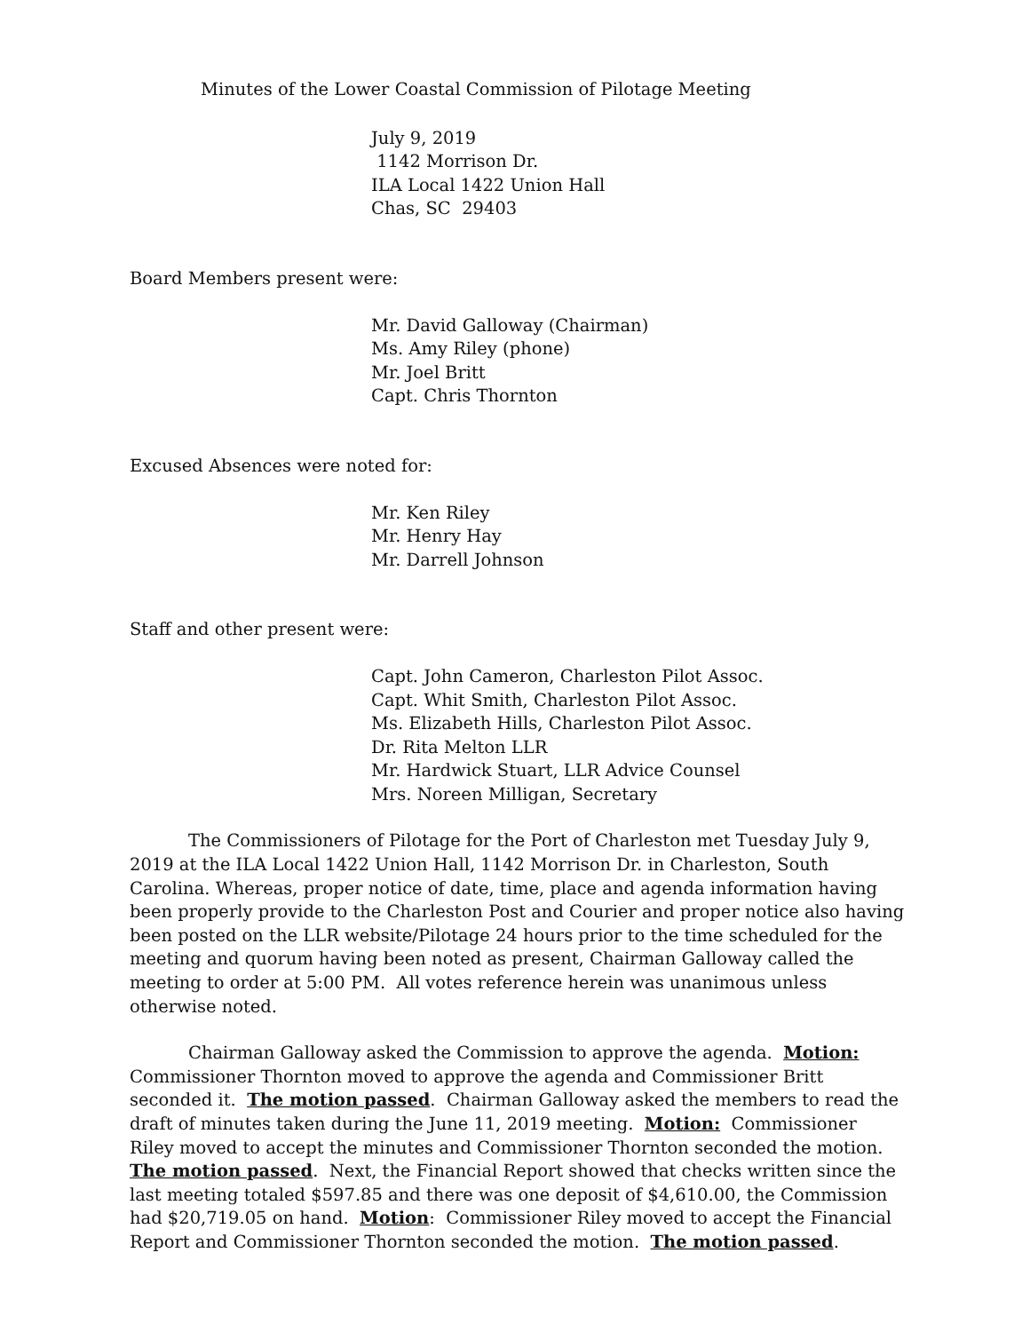Minutes of the Lower Coastal Commission of Pilotage Meeting
July 9, 2019
1142 Morrison Dr.
ILA Local 1422 Union Hall
Chas, SC 29403
Board Members present were:
Mr. David Galloway (Chairman)
Ms. Amy Riley (phone)
Mr. Joel Britt
Capt. Chris Thornton
Excused Absences were noted for:
Mr. Ken Riley
Mr. Henry Hay
Mr. Darrell Johnson
Staff and other present were:
Capt. John Cameron, Charleston Pilot Assoc.
Capt. Whit Smith, Charleston Pilot Assoc.
Ms. Elizabeth Hills, Charleston Pilot Assoc.
Dr. Rita Melton LLR
Mr. Hardwick Stuart, LLR Advice Counsel
Mrs. Noreen Milligan, Secretary
The Commissioners of Pilotage for the Port of Charleston met Tuesday July 9, 2019 at the ILA Local 1422 Union Hall, 1142 Morrison Dr. in Charleston, South Carolina. Whereas, proper notice of date, time, place and agenda information having been properly provide to the Charleston Post and Courier and proper notice also having been posted on the LLR website/Pilotage 24 hours prior to the time scheduled for the meeting and quorum having been noted as present, Chairman Galloway called the meeting to order at 5:00 PM. All votes reference herein was unanimous unless otherwise noted.
Chairman Galloway asked the Commission to approve the agenda. Motion: Commissioner Thornton moved to approve the agenda and Commissioner Britt seconded it. The motion passed. Chairman Galloway asked the members to read the draft of minutes taken during the June 11, 2019 meeting. Motion: Commissioner Riley moved to accept the minutes and Commissioner Thornton seconded the motion. The motion passed. Next, the Financial Report showed that checks written since the last meeting totaled $597.85 and there was one deposit of $4,610.00, the Commission had $20,719.05 on hand. Motion: Commissioner Riley moved to accept the Financial Report and Commissioner Thornton seconded the motion. The motion passed.